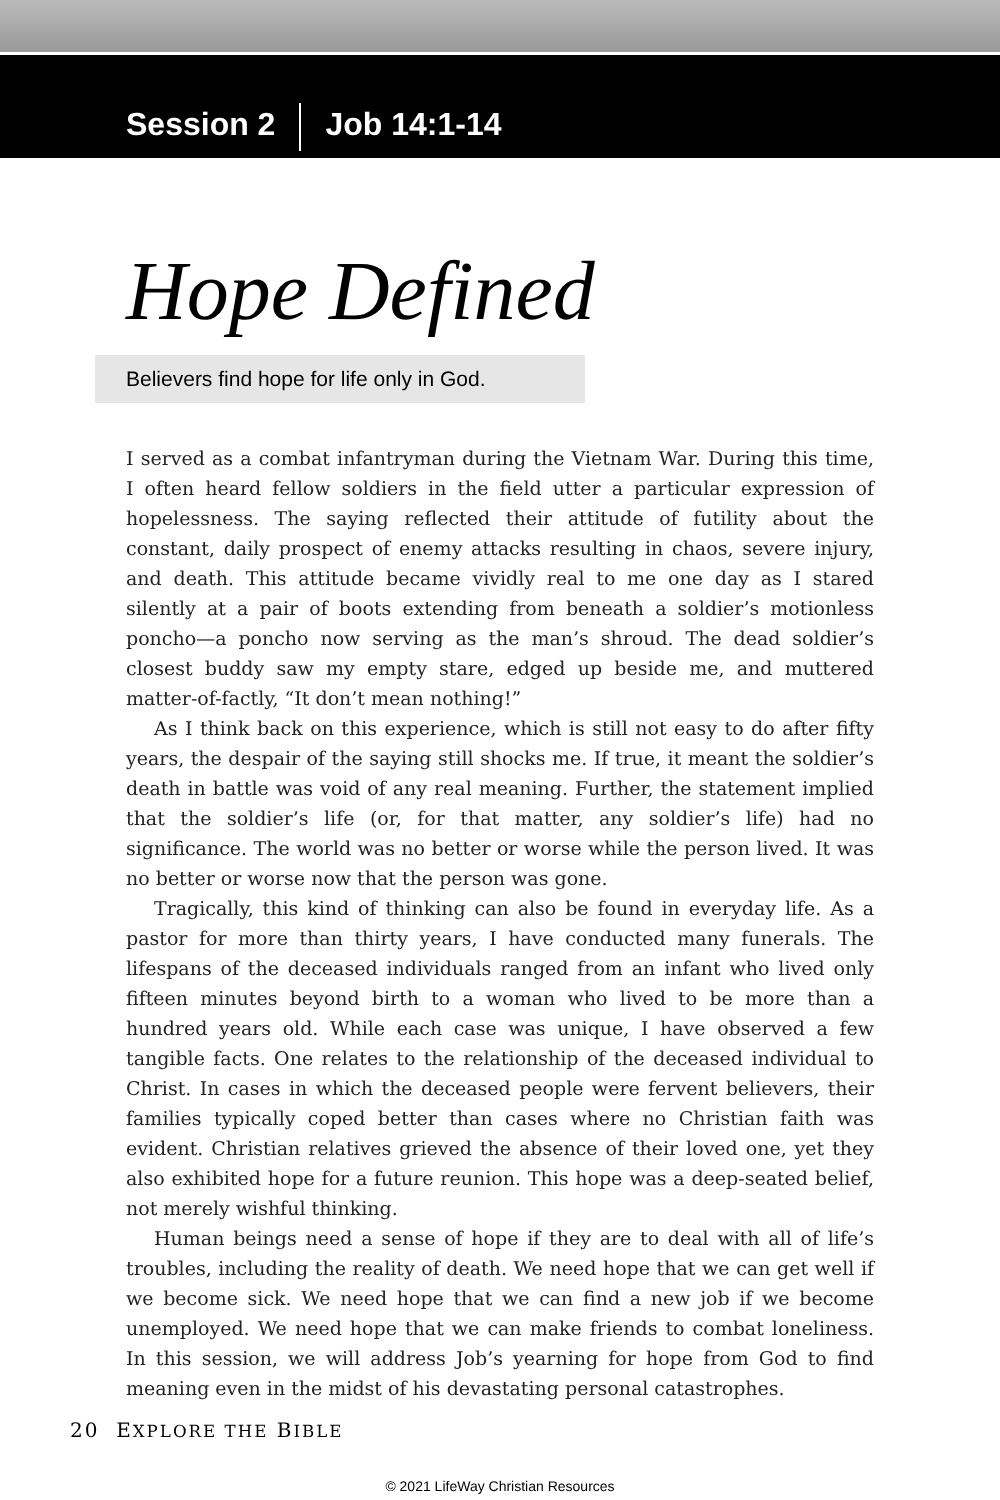Session 2 Job 14:1-14
Hope Defined
Believers find hope for life only in God.
I served as a combat infantryman during the Vietnam War. During this time, I often heard fellow soldiers in the field utter a particular expression of hopelessness. The saying reflected their attitude of futility about the constant, daily prospect of enemy attacks resulting in chaos, severe injury, and death. This attitude became vividly real to me one day as I stared silently at a pair of boots extending from beneath a soldier’s motionless poncho—a poncho now serving as the man’s shroud. The dead soldier’s closest buddy saw my empty stare, edged up beside me, and muttered matter-of-factly, “It don’t mean nothing!”
As I think back on this experience, which is still not easy to do after fifty years, the despair of the saying still shocks me. If true, it meant the soldier’s death in battle was void of any real meaning. Further, the statement implied that the soldier’s life (or, for that matter, any soldier’s life) had no significance. The world was no better or worse while the person lived. It was no better or worse now that the person was gone.
Tragically, this kind of thinking can also be found in everyday life. As a pastor for more than thirty years, I have conducted many funerals. The lifespans of the deceased individuals ranged from an infant who lived only fifteen minutes beyond birth to a woman who lived to be more than a hundred years old. While each case was unique, I have observed a few tangible facts. One relates to the relationship of the deceased individual to Christ. In cases in which the deceased people were fervent believers, their families typically coped better than cases where no Christian faith was evident. Christian relatives grieved the absence of their loved one, yet they also exhibited hope for a future reunion. This hope was a deep-seated belief, not merely wishful thinking.
Human beings need a sense of hope if they are to deal with all of life’s troubles, including the reality of death. We need hope that we can get well if we become sick. We need hope that we can find a new job if we become unemployed. We need hope that we can make friends to combat loneliness. In this session, we will address Job’s yearning for hope from God to find meaning even in the midst of his devastating personal catastrophes.
20 EXPLORE THE BIBLE
© 2021 LifeWay Christian Resources